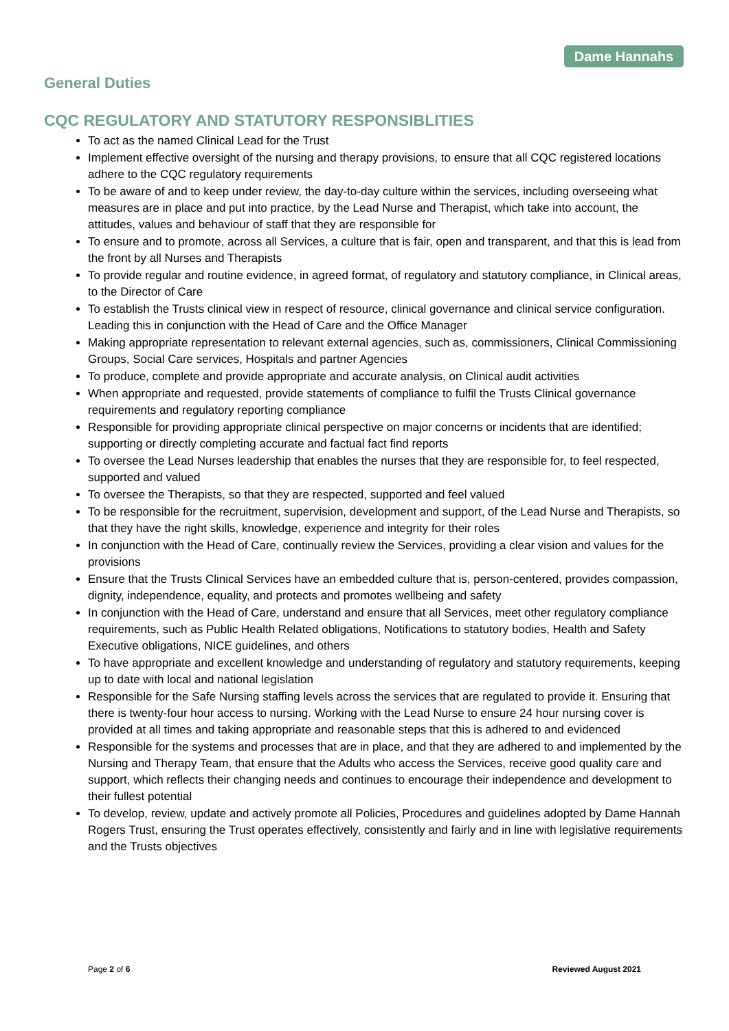Dame Hannahs
General Duties
CQC REGULATORY AND STATUTORY RESPONSIBLITIES
To act as the named Clinical Lead for the Trust
Implement effective oversight of the nursing and therapy provisions, to ensure that all CQC registered locations adhere to the CQC regulatory requirements
To be aware of and to keep under review, the day-to-day culture within the services, including overseeing what measures are in place and put into practice, by the Lead Nurse and Therapist, which take into account, the attitudes, values and behaviour of staff that they are responsible for
To ensure and to promote, across all Services, a culture that is fair, open and transparent, and that this is lead from the front by all Nurses and Therapists
To provide regular and routine evidence, in agreed format, of regulatory and statutory compliance, in Clinical areas, to the Director of Care
To establish the Trusts clinical view in respect of resource, clinical governance and clinical service configuration. Leading this in conjunction with the Head of Care and the Office Manager
Making appropriate representation to relevant external agencies, such as, commissioners, Clinical Commissioning Groups, Social Care services, Hospitals and partner Agencies
To produce, complete and provide appropriate and accurate analysis, on Clinical audit activities
When appropriate and requested, provide statements of compliance to fulfil the Trusts Clinical governance requirements and regulatory reporting compliance
Responsible for providing appropriate clinical perspective on major concerns or incidents that are identified; supporting or directly completing accurate and factual fact find reports
To oversee the Lead Nurses leadership that enables the nurses that they are responsible for, to feel respected, supported and valued
To oversee the Therapists, so that they are respected, supported and feel valued
To be responsible for the recruitment, supervision, development and support, of the Lead Nurse and Therapists, so that they have the right skills, knowledge, experience and integrity for their roles
In conjunction with the Head of Care, continually review the Services, providing a clear vision and values for the provisions
Ensure that the Trusts Clinical Services have an embedded culture that is, person-centered, provides compassion, dignity, independence, equality, and protects and promotes wellbeing and safety
In conjunction with the Head of Care, understand and ensure that all Services, meet other regulatory compliance requirements, such as Public Health Related obligations, Notifications to statutory bodies, Health and Safety Executive obligations, NICE guidelines, and others
To have appropriate and excellent knowledge and understanding of regulatory and statutory requirements, keeping up to date with local and national legislation
Responsible for the Safe Nursing staffing levels across the services that are regulated to provide it. Ensuring that there is twenty-four hour access to nursing. Working with the Lead Nurse to ensure 24 hour nursing cover is provided at all times and taking appropriate and reasonable steps that this is adhered to and evidenced
Responsible for the systems and processes that are in place, and that they are adhered to and implemented by the Nursing and Therapy Team, that ensure that the Adults who access the Services, receive good quality care and support, which reflects their changing needs and continues to encourage their independence and development to their fullest potential
To develop, review, update and actively promote all Policies, Procedures and guidelines adopted by Dame Hannah Rogers Trust, ensuring the Trust operates effectively, consistently and fairly and in line with legislative requirements and the Trusts objectives
Page 2 of 6 Reviewed August 2021